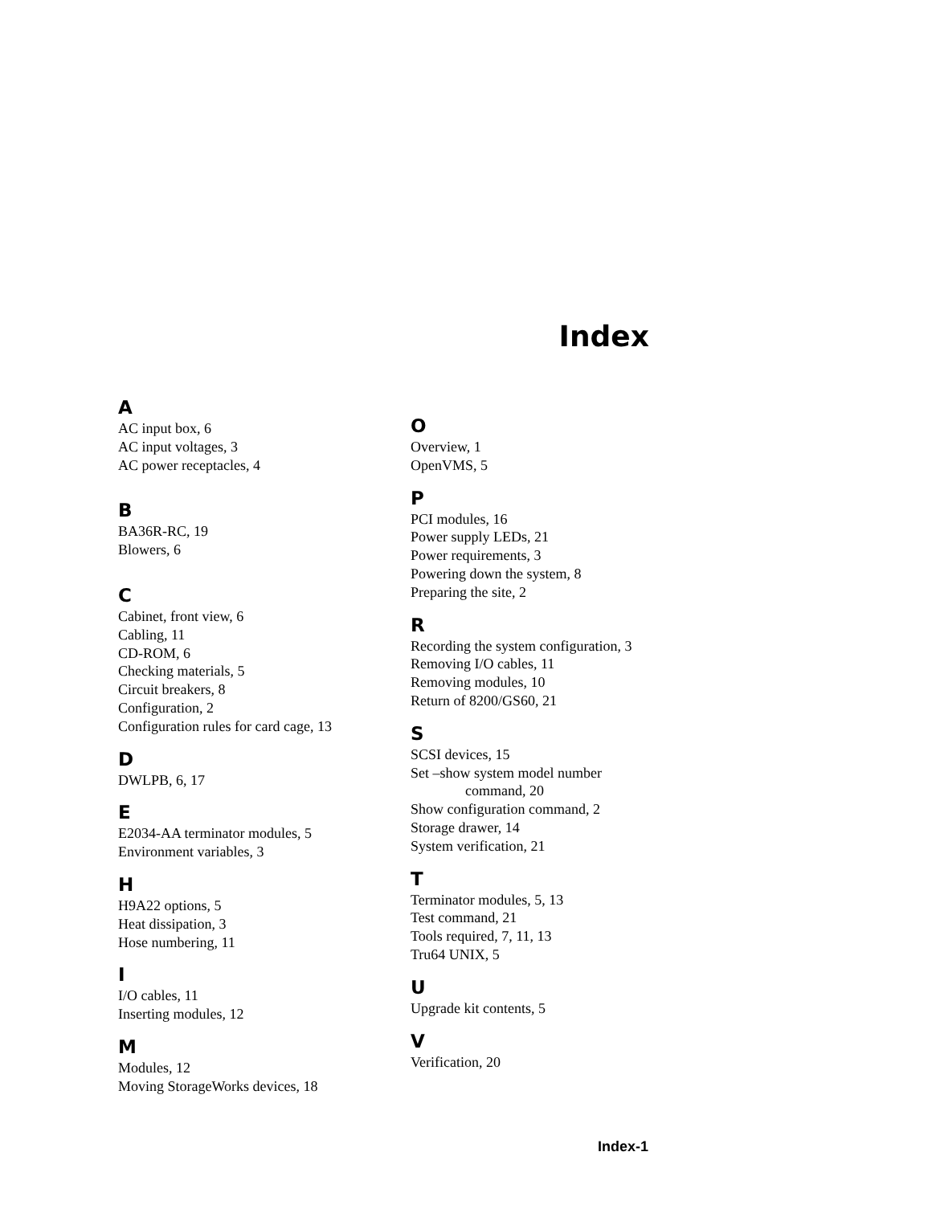Index
A
AC input box, 6
AC input voltages, 3
AC power receptacles, 4
B
BA36R-RC, 19
Blowers, 6
C
Cabinet, front view, 6
Cabling, 11
CD-ROM, 6
Checking materials, 5
Circuit breakers, 8
Configuration, 2
Configuration rules for card cage, 13
D
DWLPB, 6, 17
E
E2034-AA terminator modules, 5
Environment variables, 3
H
H9A22 options, 5
Heat dissipation, 3
Hose numbering, 11
I
I/O cables, 11
Inserting modules, 12
M
Modules, 12
Moving StorageWorks devices, 18
O
Overview, 1
OpenVMS, 5
P
PCI modules, 16
Power supply LEDs, 21
Power requirements, 3
Powering down the system, 8
Preparing the site, 2
R
Recording the system configuration, 3
Removing I/O cables, 11
Removing modules, 10
Return of 8200/GS60, 21
S
SCSI devices, 15
Set –show system model number
command, 20
Show configuration command, 2
Storage drawer, 14
System verification, 21
T
Terminator modules, 5, 13
Test command, 21
Tools required, 7, 11, 13
Tru64 UNIX, 5
U
Upgrade kit contents, 5
V
Verification, 20
Index-1